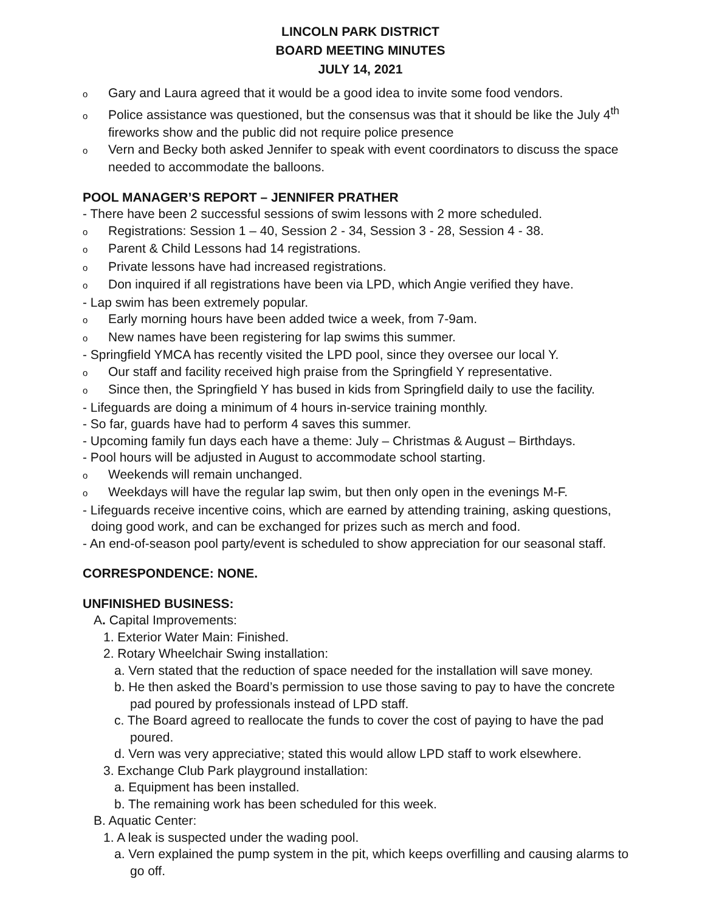LINCOLN PARK DISTRICT
BOARD MEETING MINUTES
JULY 14, 2021
o Gary and Laura agreed that it would be a good idea to invite some food vendors.
o Police assistance was questioned, but the consensus was that it should be like the July 4<sup>th</sup> fireworks show and the public did not require police presence
o Vern and Becky both asked Jennifer to speak with event coordinators to discuss the space needed to accommodate the balloons.
POOL MANAGER’S REPORT – JENNIFER PRATHER
- There have been 2 successful sessions of swim lessons with 2 more scheduled.
o Registrations: Session 1 – 40, Session 2 - 34, Session 3 - 28, Session 4 - 38.
o Parent & Child Lessons had 14 registrations.
o Private lessons have had increased registrations.
o Don inquired if all registrations have been via LPD, which Angie verified they have.
- Lap swim has been extremely popular.
o Early morning hours have been added twice a week, from 7-9am.
o New names have been registering for lap swims this summer.
- Springfield YMCA has recently visited the LPD pool, since they oversee our local Y.
o Our staff and facility received high praise from the Springfield Y representative.
o Since then, the Springfield Y has bused in kids from Springfield daily to use the facility.
- Lifeguards are doing a minimum of 4 hours in-service training monthly.
- So far, guards have had to perform 4 saves this summer.
- Upcoming family fun days each have a theme: July – Christmas & August – Birthdays.
- Pool hours will be adjusted in August to accommodate school starting.
o Weekends will remain unchanged.
o Weekdays will have the regular lap swim, but then only open in the evenings M-F.
- Lifeguards receive incentive coins, which are earned by attending training, asking questions, doing good work, and can be exchanged for prizes such as merch and food.
- An end-of-season pool party/event is scheduled to show appreciation for our seasonal staff.
CORRESPONDENCE: NONE.
UNFINISHED BUSINESS:
A. Capital Improvements:
1. Exterior Water Main: Finished.
2. Rotary Wheelchair Swing installation:
a. Vern stated that the reduction of space needed for the installation will save money.
b. He then asked the Board’s permission to use those saving to pay to have the concrete pad poured by professionals instead of LPD staff.
c. The Board agreed to reallocate the funds to cover the cost of paying to have the pad poured.
d. Vern was very appreciative; stated this would allow LPD staff to work elsewhere.
3. Exchange Club Park playground installation:
a. Equipment has been installed.
b. The remaining work has been scheduled for this week.
B. Aquatic Center:
1. A leak is suspected under the wading pool.
a. Vern explained the pump system in the pit, which keeps overfilling and causing alarms to go off.